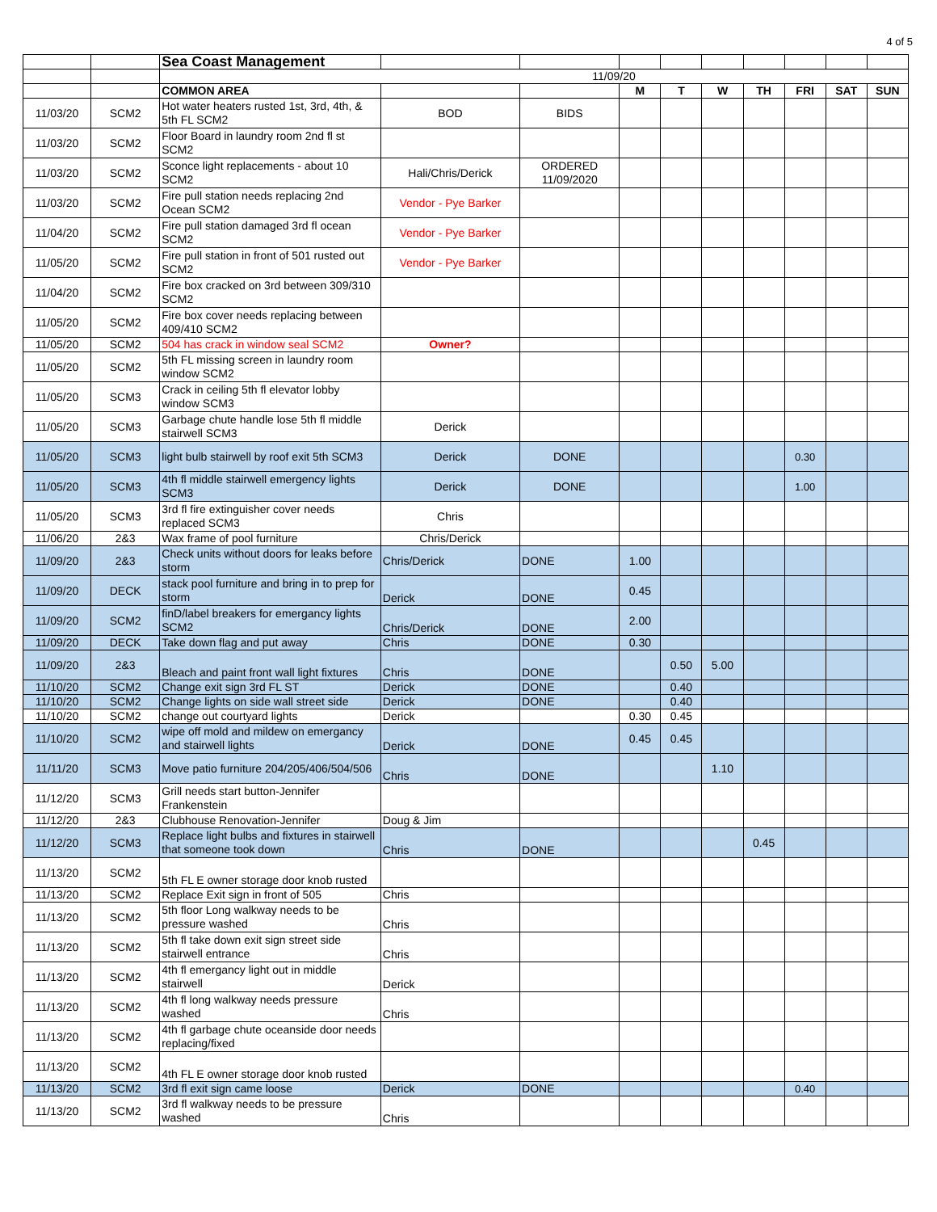4 of 5
| | | Sea Coast Management | | | | | | | | | |
| | | 11/09/20 | | | | | | | | | |
| | | COMMON AREA | | | M | T | W | TH | FRI | SAT | SUN |
| 11/03/20 | SCM2 | Hot water heaters rusted 1st, 3rd, 4th, & 5th FL SCM2 | BOD | BIDS | | | | | | | |
| 11/03/20 | SCM2 | Floor Board in laundry room 2nd fl st SCM2 | | | | | | | | | |
| 11/03/20 | SCM2 | Sconce light replacements - about 10 SCM2 | Hali/Chris/Derick | ORDERED 11/09/2020 | | | | | | | |
| 11/03/20 | SCM2 | Fire pull station needs replacing 2nd Ocean SCM2 | Vendor - Pye Barker | | | | | | | | |
| 11/04/20 | SCM2 | Fire pull station damaged 3rd fl ocean SCM2 | Vendor - Pye Barker | | | | | | | | |
| 11/05/20 | SCM2 | Fire pull station in front of 501 rusted out SCM2 | Vendor - Pye Barker | | | | | | | | |
| 11/04/20 | SCM2 | Fire box cracked on 3rd between 309/310 SCM2 | | | | | | | | | |
| 11/05/20 | SCM2 | Fire box cover needs replacing between 409/410 SCM2 | | | | | | | | | |
| 11/05/20 | SCM2 | 504 has crack in window seal SCM2 | Owner? | | | | | | | | |
| 11/05/20 | SCM2 | 5th FL missing screen in laundry room window SCM2 | | | | | | | | | |
| 11/05/20 | SCM3 | Crack in ceiling 5th fl elevator lobby window SCM3 | | | | | | | | | |
| 11/05/20 | SCM3 | Garbage chute handle lose 5th fl middle stairwell SCM3 | Derick | | | | | | | | |
| 11/05/20 | SCM3 | light bulb stairwell by roof exit 5th SCM3 | Derick | DONE | | | | | 0.30 | | |
| 11/05/20 | SCM3 | 4th fl middle stairwell emergency lights SCM3 | Derick | DONE | | | | | 1.00 | | |
| 11/05/20 | SCM3 | 3rd fl fire extinguisher cover needs replaced SCM3 | Chris | | | | | | | | |
| 11/06/20 | 2&3 | Wax frame of pool furniture | Chris/Derick | | | | | | | | |
| 11/09/20 | 2&3 | Check units without doors for leaks before storm | Chris/Derick | DONE | 1.00 | | | | | | |
| 11/09/20 | DECK | stack pool furniture and bring in to prep for storm | Derick | DONE | 0.45 | | | | | | |
| 11/09/20 | SCM2 | finD/label breakers for emergancy lights SCM2 | Chris/Derick | DONE | 2.00 | | | | | | |
| 11/09/20 | DECK | Take down flag and put away | Chris | DONE | 0.30 | | | | | | |
| 11/09/20 | 2&3 | Bleach and paint front wall light fixtures | Chris | DONE | | 0.50 | 5.00 | | | | |
| 11/10/20 | SCM2 | Change exit sign 3rd FL ST | Derick | DONE | | 0.40 | | | | | |
| 11/10/20 | SCM2 | Change lights on side wall street side | Derick | DONE | | 0.40 | | | | | |
| 11/10/20 | SCM2 | change out courtyard lights | Derick | | 0.30 | 0.45 | | | | | |
| 11/10/20 | SCM2 | wipe off mold and mildew on emergancy and stairwell lights | Derick | DONE | 0.45 | 0.45 | | | | | |
| 11/11/20 | SCM3 | Move patio furniture 204/205/406/504/506 | Chris | DONE | | | 1.10 | | | | |
| 11/12/20 | SCM3 | Grill needs start button-Jennifer Frankenstein | | | | | | | | | |
| 11/12/20 | 2&3 | Clubhouse Renovation-Jennifer | Doug & Jim | | | | | | | | |
| 11/12/20 | SCM3 | Replace light bulbs and fixtures in stairwell that someone took down | Chris | DONE | | | | 0.45 | | | |
| 11/13/20 | SCM2 | 5th FL E owner storage door knob rusted | | | | | | | | | |
| 11/13/20 | SCM2 | Replace Exit sign in front of 505 | Chris | | | | | | | | |
| 11/13/20 | SCM2 | 5th floor Long walkway needs to be pressure washed | Chris | | | | | | | | |
| 11/13/20 | SCM2 | 5th fl take down exit sign street side stairwell entrance | Chris | | | | | | | | |
| 11/13/20 | SCM2 | 4th fl emergancy light out in middle stairwell | Derick | | | | | | | | |
| 11/13/20 | SCM2 | 4th fl long walkway needs pressure washed | Chris | | | | | | | | |
| 11/13/20 | SCM2 | 4th fl garbage chute oceanside door needs replacing/fixed | | | | | | | | | |
| 11/13/20 | SCM2 | 4th FL E owner storage door knob rusted | | | | | | | | | |
| 11/13/20 | SCM2 | 3rd fl exit sign came loose | Derick | DONE | | | | | 0.40 | | |
| 11/13/20 | SCM2 | 3rd fl walkway needs to be pressure washed | Chris | | | | | | | | |